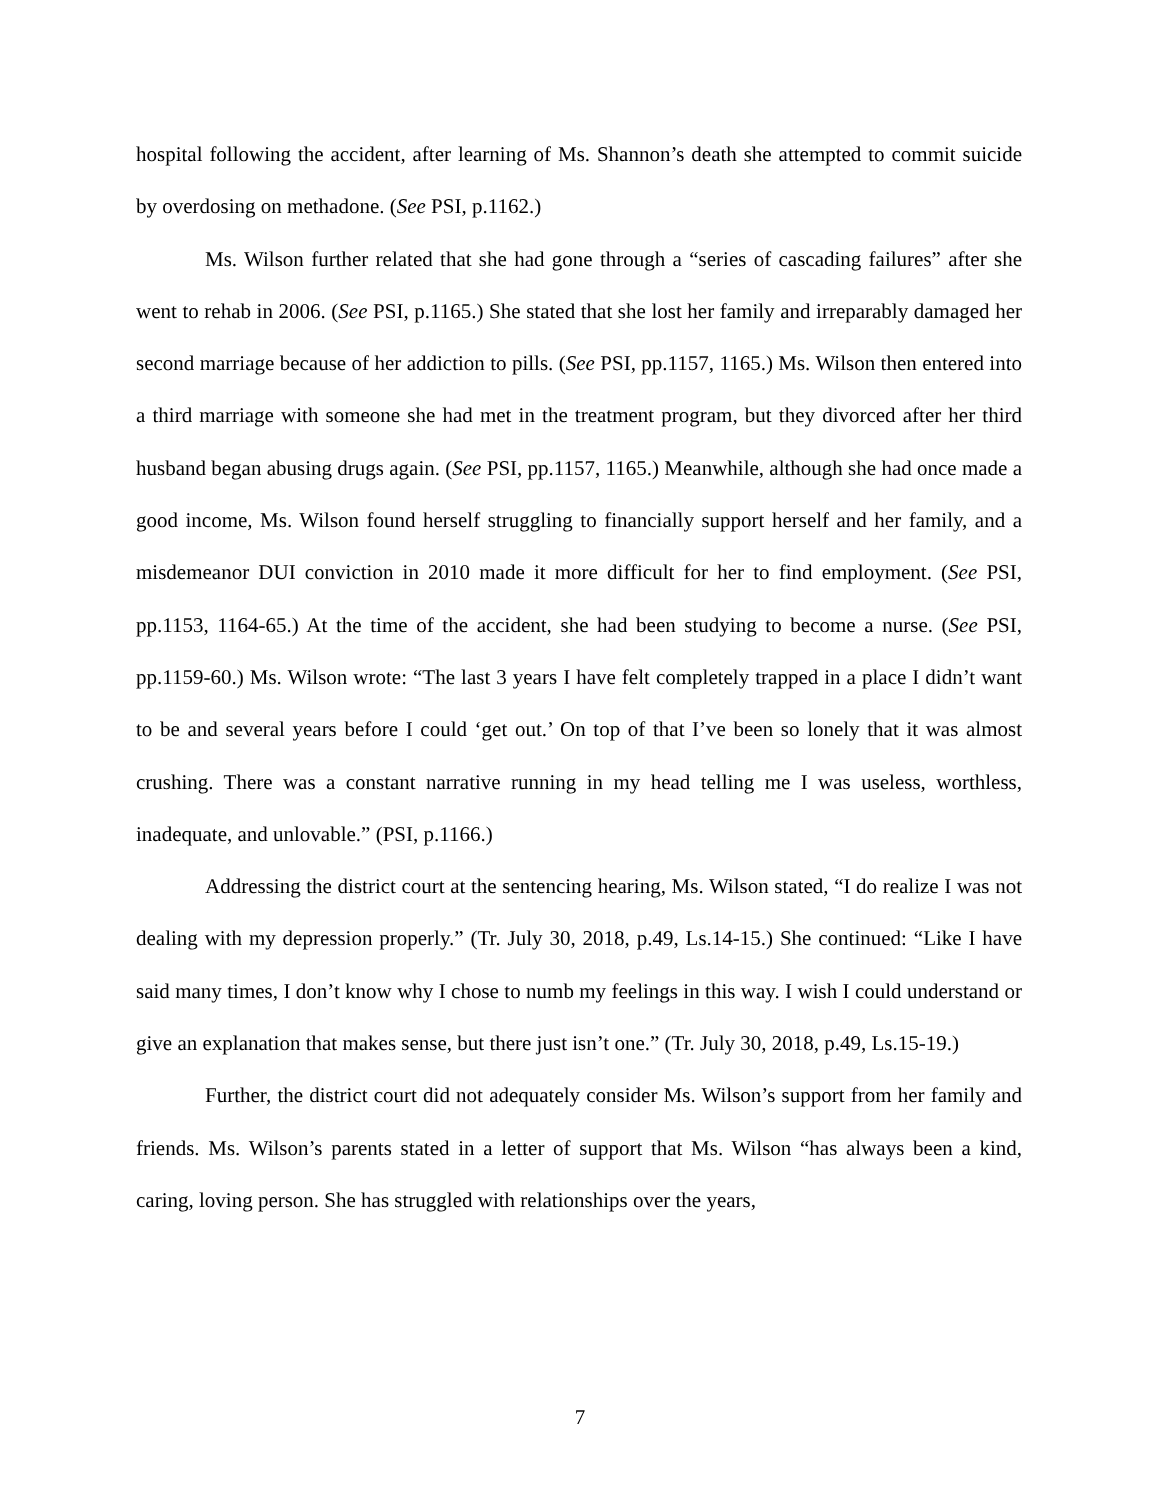hospital following the accident, after learning of Ms. Shannon’s death she attempted to commit suicide by overdosing on methadone. (See PSI, p.1162.)
Ms. Wilson further related that she had gone through a “series of cascading failures” after she went to rehab in 2006. (See PSI, p.1165.) She stated that she lost her family and irreparably damaged her second marriage because of her addiction to pills. (See PSI, pp.1157, 1165.) Ms. Wilson then entered into a third marriage with someone she had met in the treatment program, but they divorced after her third husband began abusing drugs again. (See PSI, pp.1157, 1165.) Meanwhile, although she had once made a good income, Ms. Wilson found herself struggling to financially support herself and her family, and a misdemeanor DUI conviction in 2010 made it more difficult for her to find employment. (See PSI, pp.1153, 1164-65.) At the time of the accident, she had been studying to become a nurse. (See PSI, pp.1159-60.) Ms. Wilson wrote: “The last 3 years I have felt completely trapped in a place I didn’t want to be and several years before I could ‘get out.’ On top of that I’ve been so lonely that it was almost crushing. There was a constant narrative running in my head telling me I was useless, worthless, inadequate, and unlovable.” (PSI, p.1166.)
Addressing the district court at the sentencing hearing, Ms. Wilson stated, “I do realize I was not dealing with my depression properly.” (Tr. July 30, 2018, p.49, Ls.14-15.) She continued: “Like I have said many times, I don’t know why I chose to numb my feelings in this way. I wish I could understand or give an explanation that makes sense, but there just isn’t one.” (Tr. July 30, 2018, p.49, Ls.15-19.)
Further, the district court did not adequately consider Ms. Wilson’s support from her family and friends. Ms. Wilson’s parents stated in a letter of support that Ms. Wilson “has always been a kind, caring, loving person. She has struggled with relationships over the years,
7